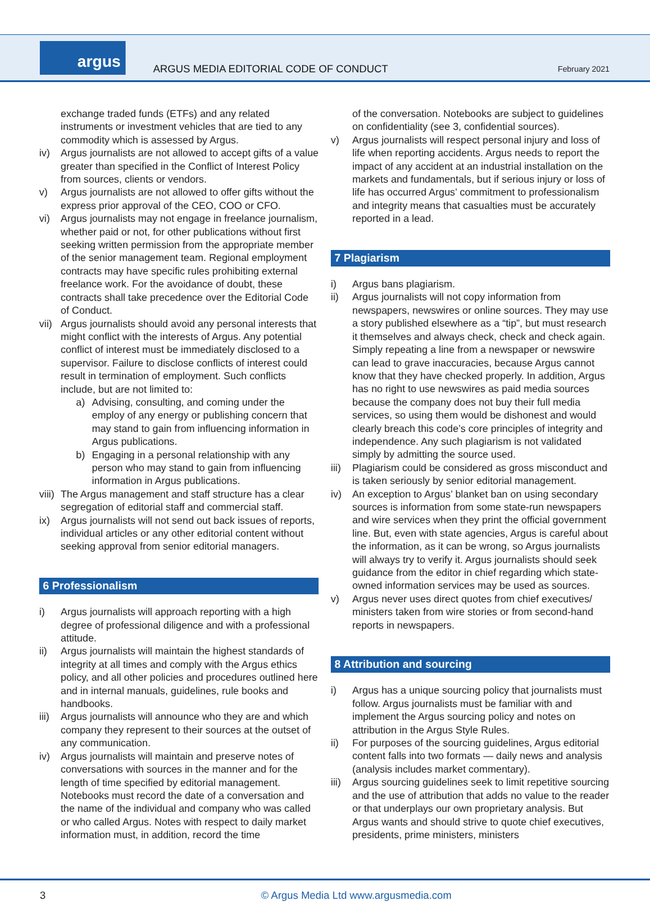argus
ARGUS MEDIA EDITORIAL CODE OF CONDUCT
February 2021
exchange traded funds (ETFs) and any related instruments or investment vehicles that are tied to any commodity which is assessed by Argus.
iv) Argus journalists are not allowed to accept gifts of a value greater than specified in the Conflict of Interest Policy from sources, clients or vendors.
v) Argus journalists are not allowed to offer gifts without the express prior approval of the CEO, COO or CFO.
vi) Argus journalists may not engage in freelance journalism, whether paid or not, for other publications without first seeking written permission from the appropriate member of the senior management team. Regional employment contracts may have specific rules prohibiting external freelance work. For the avoidance of doubt, these contracts shall take precedence over the Editorial Code of Conduct.
vii) Argus journalists should avoid any personal interests that might conflict with the interests of Argus. Any potential conflict of interest must be immediately disclosed to a supervisor. Failure to disclose conflicts of interest could result in termination of employment. Such conflicts include, but are not limited to:
a) Advising, consulting, and coming under the employ of any energy or publishing concern that may stand to gain from influencing information in Argus publications.
b) Engaging in a personal relationship with any person who may stand to gain from influencing information in Argus publications.
viii) The Argus management and staff structure has a clear segregation of editorial staff and commercial staff.
ix) Argus journalists will not send out back issues of reports, individual articles or any other editorial content without seeking approval from senior editorial managers.
6 Professionalism
i) Argus journalists will approach reporting with a high degree of professional diligence and with a professional attitude.
ii) Argus journalists will maintain the highest standards of integrity at all times and comply with the Argus ethics policy, and all other policies and procedures outlined here and in internal manuals, guidelines, rule books and handbooks.
iii) Argus journalists will announce who they are and which company they represent to their sources at the outset of any communication.
iv) Argus journalists will maintain and preserve notes of conversations with sources in the manner and for the length of time specified by editorial management. Notebooks must record the date of a conversation and the name of the individual and company who was called or who called Argus. Notes with respect to daily market information must, in addition, record the time
of the conversation. Notebooks are subject to guidelines on confidentiality (see 3, confidential sources).
v) Argus journalists will respect personal injury and loss of life when reporting accidents. Argus needs to report the impact of any accident at an industrial installation on the markets and fundamentals, but if serious injury or loss of life has occurred Argus’ commitment to professionalism and integrity means that casualties must be accurately reported in a lead.
7 Plagiarism
i) Argus bans plagiarism.
ii) Argus journalists will not copy information from newspapers, newswires or online sources. They may use a story published elsewhere as a “tip”, but must research it themselves and always check, check and check again. Simply repeating a line from a newspaper or newswire can lead to grave inaccuracies, because Argus cannot know that they have checked properly. In addition, Argus has no right to use newswires as paid media sources because the company does not buy their full media services, so using them would be dishonest and would clearly breach this code’s core principles of integrity and independence. Any such plagiarism is not validated simply by admitting the source used.
iii) Plagiarism could be considered as gross misconduct and is taken seriously by senior editorial management.
iv) An exception to Argus’ blanket ban on using secondary sources is information from some state-run newspapers and wire services when they print the official government line. But, even with state agencies, Argus is careful about the information, as it can be wrong, so Argus journalists will always try to verify it. Argus journalists should seek guidance from the editor in chief regarding which state-owned information services may be used as sources.
v) Argus never uses direct quotes from chief executives/ ministers taken from wire stories or from second-hand reports in newspapers.
8 Attribution and sourcing
i) Argus has a unique sourcing policy that journalists must follow. Argus journalists must be familiar with and implement the Argus sourcing policy and notes on attribution in the Argus Style Rules.
ii) For purposes of the sourcing guidelines, Argus editorial content falls into two formats — daily news and analysis (analysis includes market commentary).
iii) Argus sourcing guidelines seek to limit repetitive sourcing and the use of attribution that adds no value to the reader or that underplays our own proprietary analysis. But Argus wants and should strive to quote chief executives, presidents, prime ministers, ministers
3
© Argus Media Ltd www.argusmedia.com